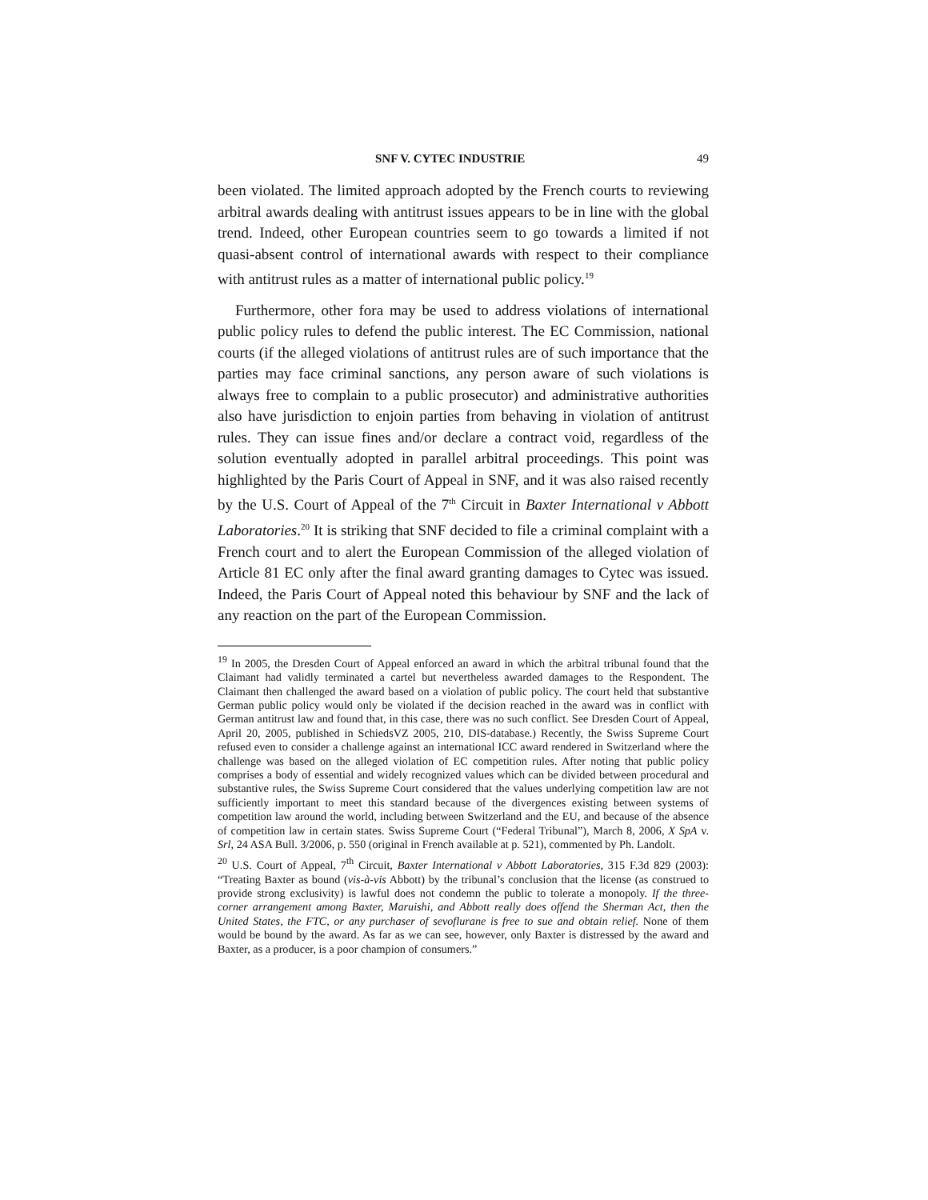SNF V. CYTEC INDUSTRIE 49
been violated. The limited approach adopted by the French courts to reviewing arbitral awards dealing with antitrust issues appears to be in line with the global trend. Indeed, other European countries seem to go towards a limited if not quasi-absent control of international awards with respect to their compliance with antitrust rules as a matter of international public policy.<sup>19</sup>
Furthermore, other fora may be used to address violations of international public policy rules to defend the public interest. The EC Commission, national courts (if the alleged violations of antitrust rules are of such importance that the parties may face criminal sanctions, any person aware of such violations is always free to complain to a public prosecutor) and administrative authorities also have jurisdiction to enjoin parties from behaving in violation of antitrust rules. They can issue fines and/or declare a contract void, regardless of the solution eventually adopted in parallel arbitral proceedings. This point was highlighted by the Paris Court of Appeal in SNF, and it was also raised recently by the U.S. Court of Appeal of the 7<sup>th</sup> Circuit in Baxter International v Abbott Laboratories.<sup>20</sup> It is striking that SNF decided to file a criminal complaint with a French court and to alert the European Commission of the alleged violation of Article 81 EC only after the final award granting damages to Cytec was issued. Indeed, the Paris Court of Appeal noted this behaviour by SNF and the lack of any reaction on the part of the European Commission.
<sup>19</sup> In 2005, the Dresden Court of Appeal enforced an award in which the arbitral tribunal found that the Claimant had validly terminated a cartel but nevertheless awarded damages to the Respondent. The Claimant then challenged the award based on a violation of public policy. The court held that substantive German public policy would only be violated if the decision reached in the award was in conflict with German antitrust law and found that, in this case, there was no such conflict. See Dresden Court of Appeal, April 20, 2005, published in SchiedsVZ 2005, 210, DIS-database.) Recently, the Swiss Supreme Court refused even to consider a challenge against an international ICC award rendered in Switzerland where the challenge was based on the alleged violation of EC competition rules. After noting that public policy comprises a body of essential and widely recognized values which can be divided between procedural and substantive rules, the Swiss Supreme Court considered that the values underlying competition law are not sufficiently important to meet this standard because of the divergences existing between systems of competition law around the world, including between Switzerland and the EU, and because of the absence of competition law in certain states. Swiss Supreme Court (“Federal Tribunal”), March 8, 2006, X SpA v. Srl, 24 ASA Bull. 3/2006, p. 550 (original in French available at p. 521), commented by Ph. Landolt.
<sup>20</sup> U.S. Court of Appeal, 7<sup>th</sup> Circuit, Baxter International v Abbott Laboratories, 315 F.3d 829 (2003): “Treating Baxter as bound (vis-à-vis Abbott) by the tribunal’s conclusion that the license (as construed to provide strong exclusivity) is lawful does not condemn the public to tolerate a monopoly. If the three-corner arrangement among Baxter, Maruishi, and Abbott really does offend the Sherman Act, then the United States, the FTC, or any purchaser of sevoflurane is free to sue and obtain relief. None of them would be bound by the award. As far as we can see, however, only Baxter is distressed by the award and Baxter, as a producer, is a poor champion of consumers.”